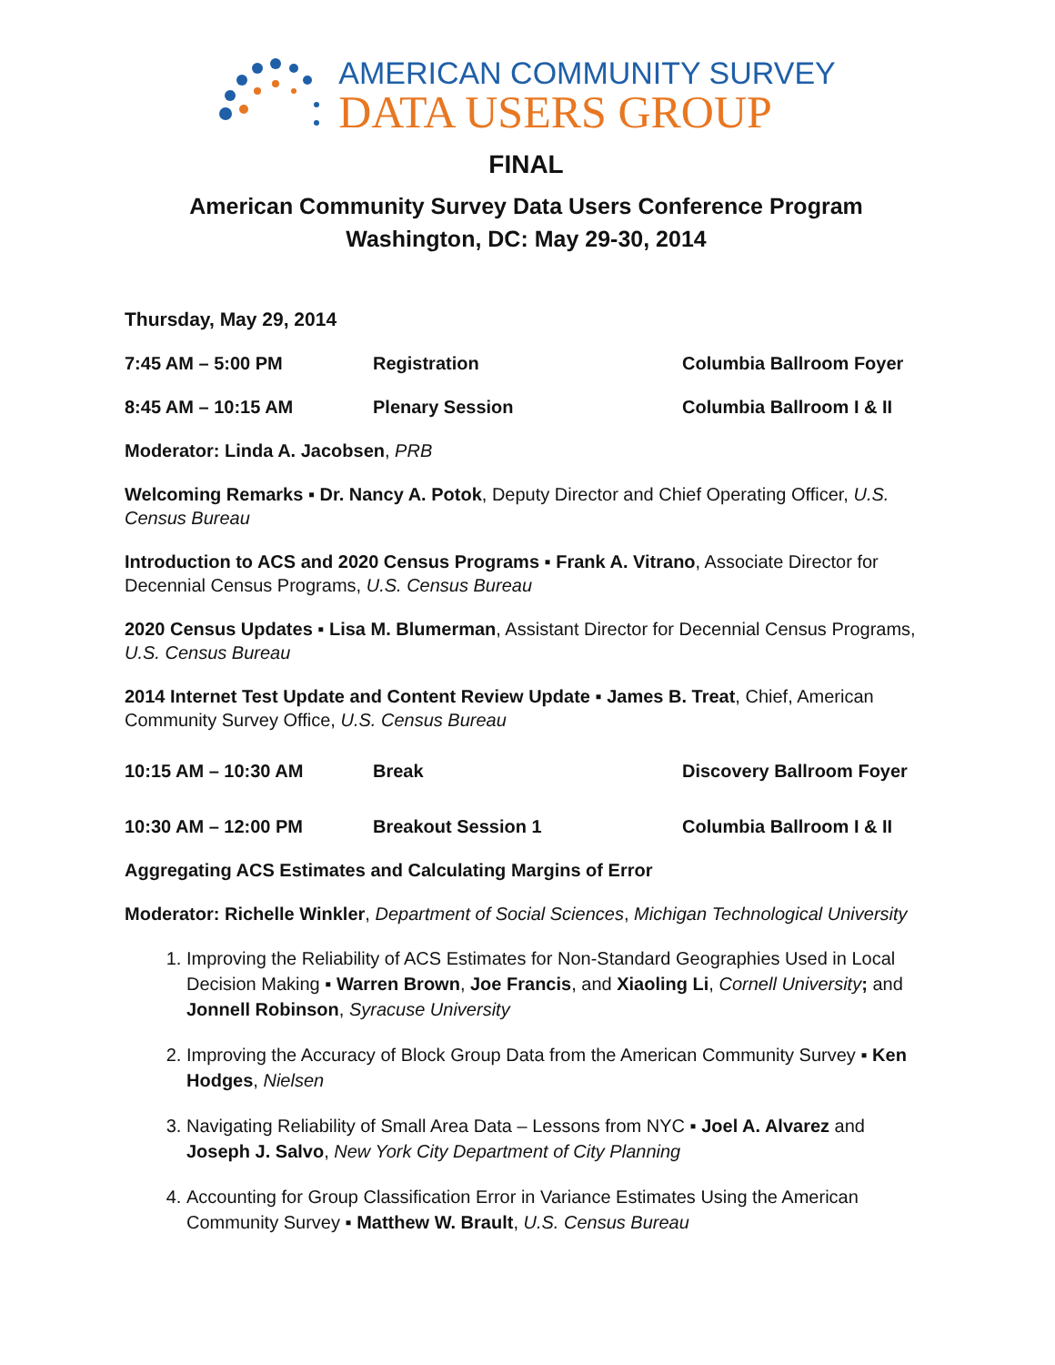AMERICAN COMMUNITY SURVEY
DATA USERS GROUP
FINAL
American Community Survey Data Users Conference Program
Washington, DC: May 29-30, 2014
Thursday, May 29, 2014
7:45 AM – 5:00 PM Registration Columbia Ballroom Foyer
8:45 AM – 10:15 AM Plenary Session Columbia Ballroom I & II
Moderator: Linda A. Jacobsen, PRB
Welcoming Remarks ▪ Dr. Nancy A. Potok, Deputy Director and Chief Operating Officer, U.S. Census Bureau
Introduction to ACS and 2020 Census Programs ▪ Frank A. Vitrano, Associate Director for Decennial Census Programs, U.S. Census Bureau
2020 Census Updates ▪ Lisa M. Blumerman, Assistant Director for Decennial Census Programs, U.S. Census Bureau
2014 Internet Test Update and Content Review Update ▪ James B. Treat, Chief, American Community Survey Office, U.S. Census Bureau
10:15 AM – 10:30 AM Break Discovery Ballroom Foyer
10:30 AM – 12:00 PM Breakout Session 1 Columbia Ballroom I & II
Aggregating ACS Estimates and Calculating Margins of Error
Moderator: Richelle Winkler, Department of Social Sciences, Michigan Technological University
1. Improving the Reliability of ACS Estimates for Non-Standard Geographies Used in Local Decision Making ▪ Warren Brown, Joe Francis, and Xiaoling Li, Cornell University; and Jonnell Robinson, Syracuse University
2. Improving the Accuracy of Block Group Data from the American Community Survey ▪ Ken Hodges, Nielsen
3. Navigating Reliability of Small Area Data – Lessons from NYC ▪ Joel A. Alvarez and Joseph J. Salvo, New York City Department of City Planning
4. Accounting for Group Classification Error in Variance Estimates Using the American Community Survey ▪ Matthew W. Brault, U.S. Census Bureau